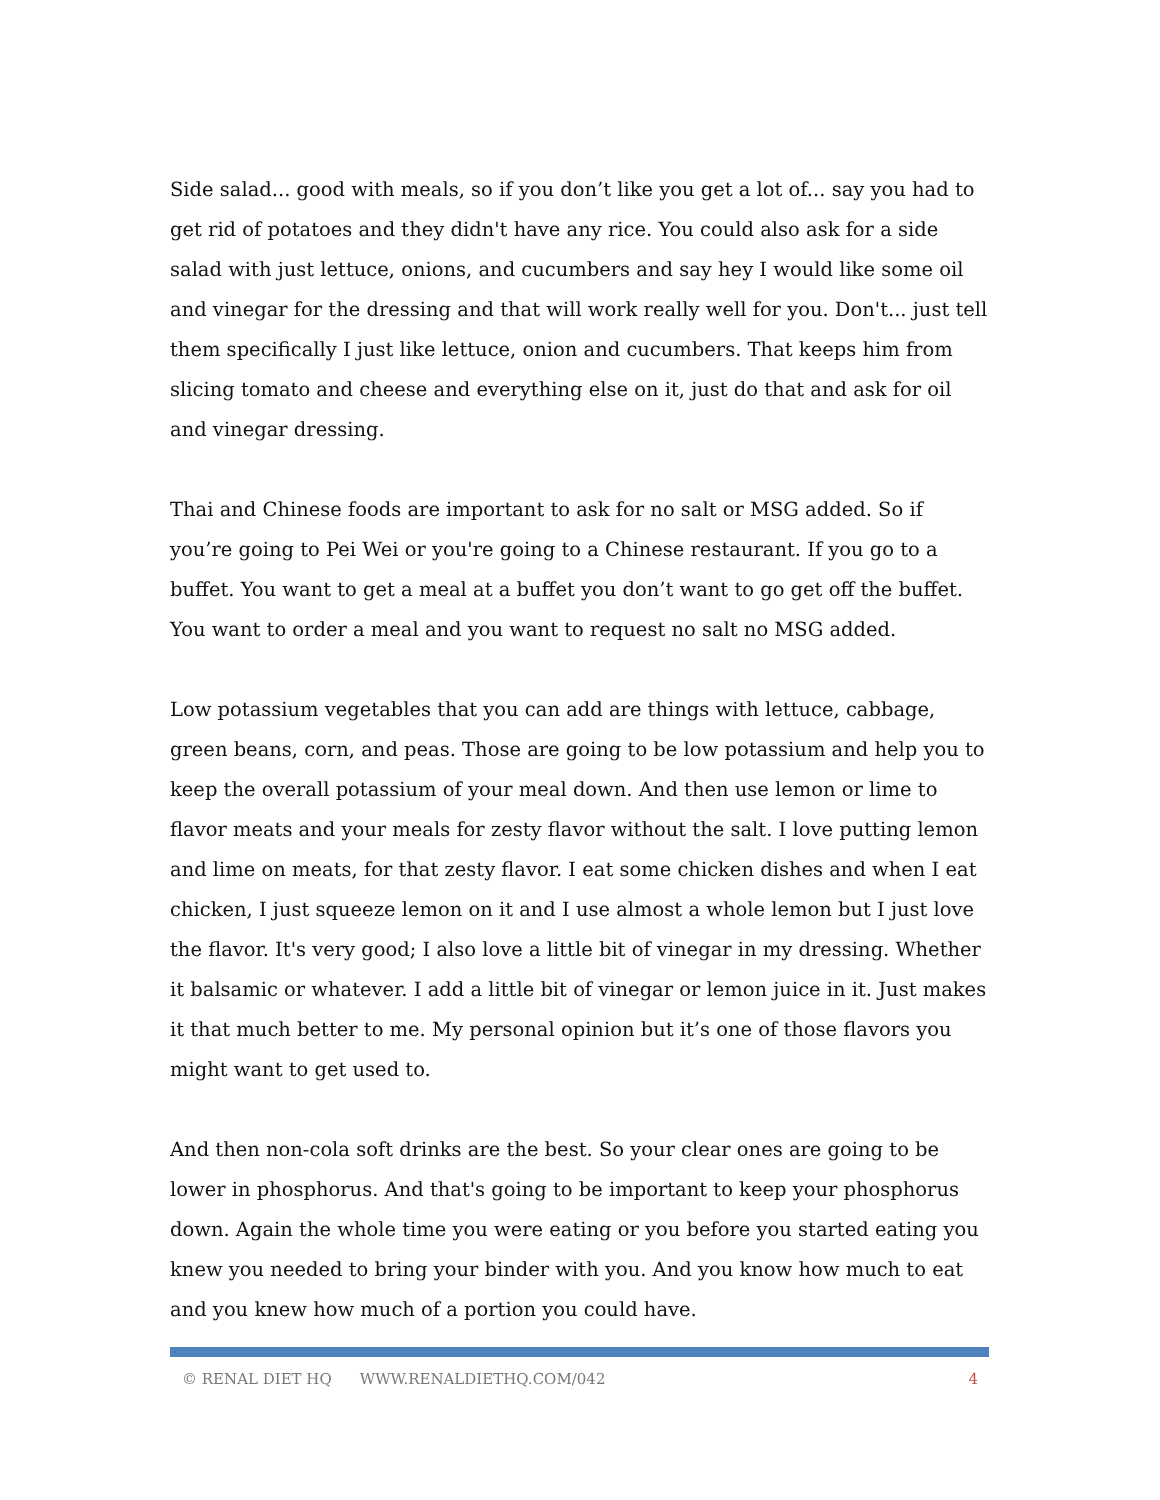Side salad... good with meals, so if you don’t like you get a lot of... say you had to get rid of potatoes and they didn't have any rice. You could also ask for a side salad with just lettuce, onions, and cucumbers and say hey I would like some oil and vinegar for the dressing and that will work really well for you. Don't... just tell them specifically I just like lettuce, onion and cucumbers. That keeps him from slicing tomato and cheese and everything else on it, just do that and ask for oil and vinegar dressing.
Thai and Chinese foods are important to ask for no salt or MSG added. So if you’re going to Pei Wei or you're going to a Chinese restaurant. If you go to a buffet. You want to get a meal at a buffet you don’t want to go get off the buffet. You want to order a meal and you want to request no salt no MSG added.
Low potassium vegetables that you can add are things with lettuce, cabbage, green beans, corn, and peas. Those are going to be low potassium and help you to keep the overall potassium of your meal down. And then use lemon or lime to flavor meats and your meals for zesty flavor without the salt. I love putting lemon and lime on meats, for that zesty flavor. I eat some chicken dishes and when I eat chicken, I just squeeze lemon on it and I use almost a whole lemon but I just love the flavor. It's very good; I also love a little bit of vinegar in my dressing. Whether it balsamic or whatever. I add a little bit of vinegar or lemon juice in it. Just makes it that much better to me. My personal opinion but it’s one of those flavors you might want to get used to.
And then non-cola soft drinks are the best. So your clear ones are going to be lower in phosphorus. And that's going to be important to keep your phosphorus down. Again the whole time you were eating or you before you started eating you knew you needed to bring your binder with you. And you know how much to eat and you knew how much of a portion you could have.
© RENAL DIET HQ WWW.RENALDIETHQ.COM/042 4